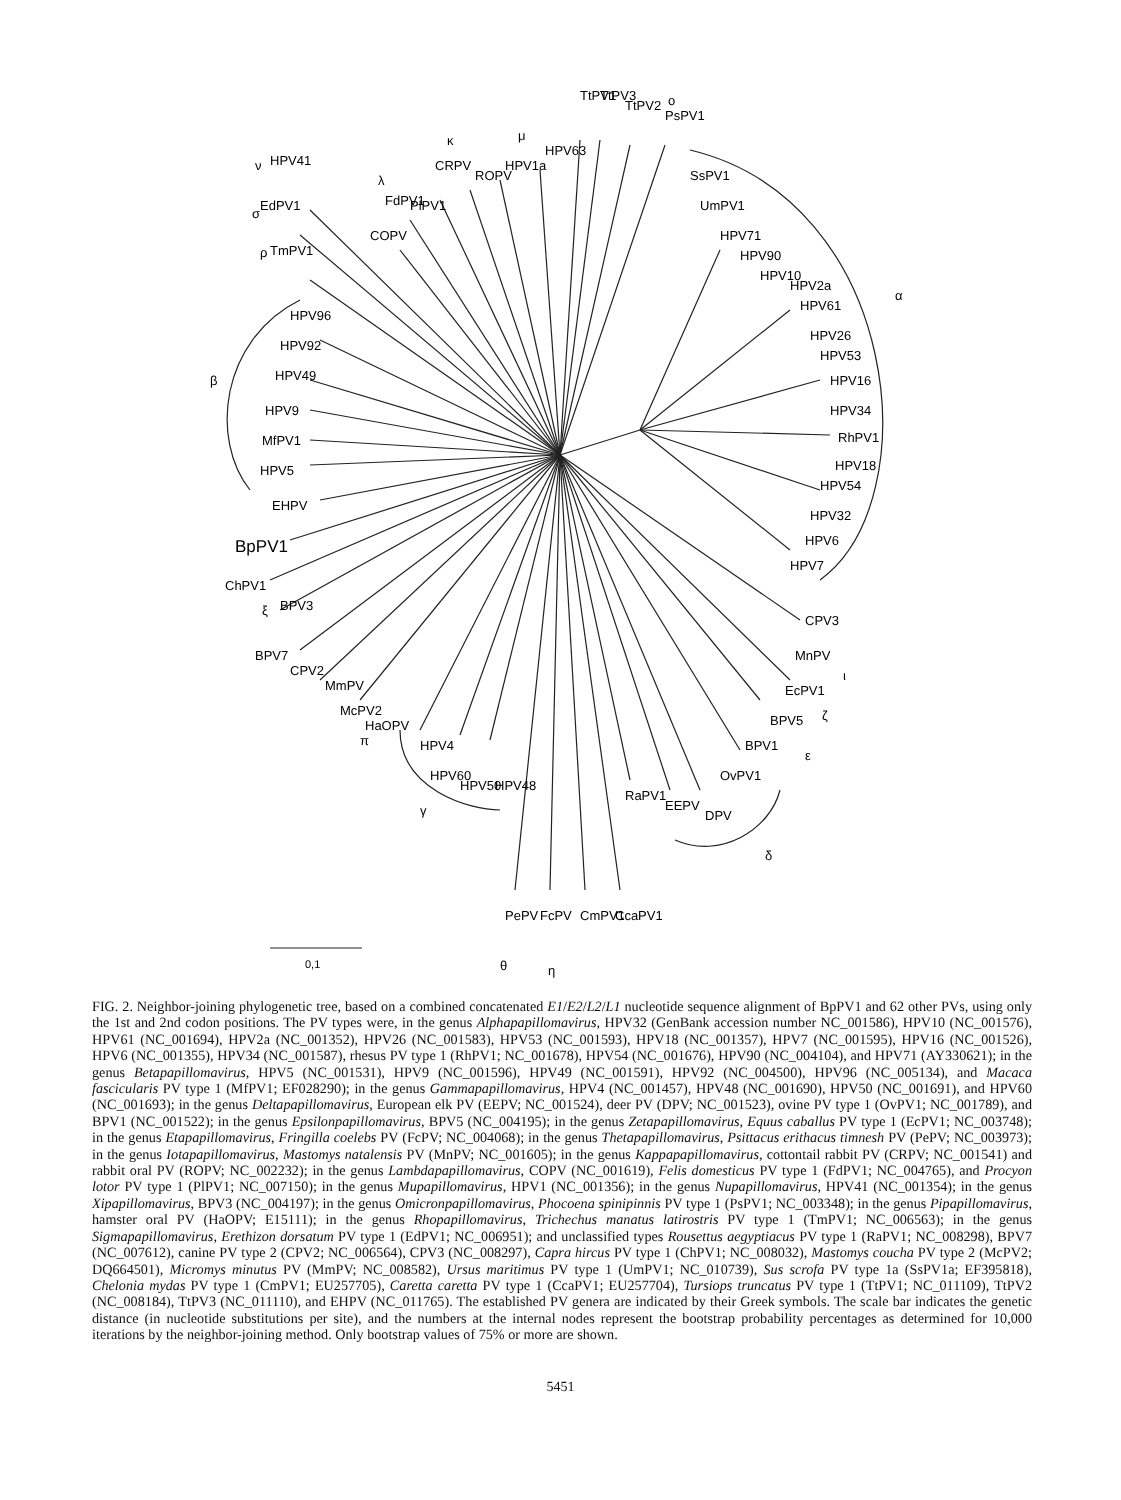TtPV1
TtPV3
TtPV2
PsPV1
SsPV1
UmPV1
HPV63
HPV1a
ROPV
CRPV
PlPV1
FdPV1
COPV
HPV41
EdPV1
TmPV1
HPV96
HPV92
HPV49
HPV9
MfPV1
HPV5
EHPV
BpPV1
ChPV1
BPV3
BPV7
CPV2
MmPV
McPV2
HaOPV
HPV4
HPV60
HPV50
HPV48
PePV
FcPV
CmPV1
CcaPV1
RaPV1
EEPV
DPV
OvPV1
BPV1
BPV5
EcPV1
MnPV
CPV3
HPV71
HPV90
HPV10
HPV2a
HPV61
HPV26
HPV53
HPV16
HPV34
RhPV1
HPV18
HPV54
HPV32
HPV6
HPV7
α
β
γ
δ
ε
ζ
θ
η
ι
κ
λ
μ
ν
ξ
ο
π
ρ
σ
0,1
FIG. 2. Neighbor-joining phylogenetic tree, based on a combined concatenated E1/E2/L2/L1 nucleotide sequence alignment of BpPV1 and 62 other PVs, using only the 1st and 2nd codon positions. The PV types were, in the genus Alphapapillomavirus, HPV32 (GenBank accession number NC_001586), HPV10 (NC_001576), HPV61 (NC_001694), HPV2a (NC_001352), HPV26 (NC_001583), HPV53 (NC_001593), HPV18 (NC_001357), HPV7 (NC_001595), HPV16 (NC_001526), HPV6 (NC_001355), HPV34 (NC_001587), rhesus PV type 1 (RhPV1; NC_001678), HPV54 (NC_001676), HPV90 (NC_004104), and HPV71 (AY330621); in the genus Betapapillomavirus, HPV5 (NC_001531), HPV9 (NC_001596), HPV49 (NC_001591), HPV92 (NC_004500), HPV96 (NC_005134), and Macaca fascicularis PV type 1 (MfPV1; EF028290); in the genus Gammapapillomavirus, HPV4 (NC_001457), HPV48 (NC_001690), HPV50 (NC_001691), and HPV60 (NC_001693); in the genus Deltapapillomavirus, European elk PV (EEPV; NC_001524), deer PV (DPV; NC_001523), ovine PV type 1 (OvPV1; NC_001789), and BPV1 (NC_001522); in the genus Epsilonpapillomavirus, BPV5 (NC_004195); in the genus Zetapapillomavirus, Equus caballus PV type 1 (EcPV1; NC_003748); in the genus Etapapillomavirus, Fringilla coelebs PV (FcPV; NC_004068); in the genus Thetapapillomavirus, Psittacus erithacus timnesh PV (PePV; NC_003973); in the genus Iotapapillomavirus, Mastomys natalensis PV (MnPV; NC_001605); in the genus Kappapapillomavirus, cottontail rabbit PV (CRPV; NC_001541) and rabbit oral PV (ROPV; NC_002232); in the genus Lambdapapillomavirus, COPV (NC_001619), Felis domesticus PV type 1 (FdPV1; NC_004765), and Procyon lotor PV type 1 (PlPV1; NC_007150); in the genus Mupapillomavirus, HPV1 (NC_001356); in the genus Nupapillomavirus, HPV41 (NC_001354); in the genus Xipapillomavirus, BPV3 (NC_004197); in the genus Omicronpapillomavirus, Phocoena spinipinnis PV type 1 (PsPV1; NC_003348); in the genus Pipapillomavirus, hamster oral PV (HaOPV; E15111); in the genus Rhopapillomavirus, Trichechus manatus latirostris PV type 1 (TmPV1; NC_006563); in the genus Sigmapapillomavirus, Erethizon dorsatum PV type 1 (EdPV1; NC_006951); and unclassified types Rousettus aegyptiacus PV type 1 (RaPV1; NC_008298), BPV7 (NC_007612), canine PV type 2 (CPV2; NC_006564), CPV3 (NC_008297), Capra hircus PV type 1 (ChPV1; NC_008032), Mastomys coucha PV type 2 (McPV2; DQ664501), Micromys minutus PV (MmPV; NC_008582), Ursus maritimus PV type 1 (UmPV1; NC_010739), Sus scrofa PV type 1a (SsPV1a; EF395818), Chelonia mydas PV type 1 (CmPV1; EU257705), Caretta caretta PV type 1 (CcaPV1; EU257704), Tursiops truncatus PV type 1 (TtPV1; NC_011109), TtPV2 (NC_008184), TtPV3 (NC_011110), and EHPV (NC_011765). The established PV genera are indicated by their Greek symbols. The scale bar indicates the genetic distance (in nucleotide substitutions per site), and the numbers at the internal nodes represent the bootstrap probability percentages as determined for 10,000 iterations by the neighbor-joining method. Only bootstrap values of 75% or more are shown.
5451